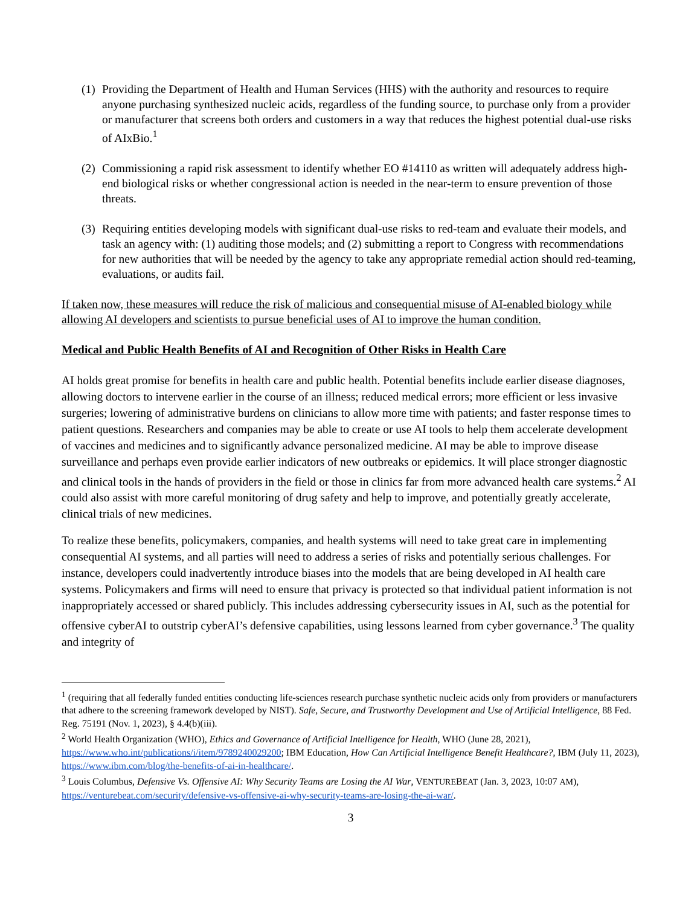(1) Providing the Department of Health and Human Services (HHS) with the authority and resources to require anyone purchasing synthesized nucleic acids, regardless of the funding source, to purchase only from a provider or manufacturer that screens both orders and customers in a way that reduces the highest potential dual-use risks of AIxBio.<sup>1</sup>
(2) Commissioning a rapid risk assessment to identify whether EO #14110 as written will adequately address high-end biological risks or whether congressional action is needed in the near-term to ensure prevention of those threats.
(3) Requiring entities developing models with significant dual-use risks to red-team and evaluate their models, and task an agency with: (1) auditing those models; and (2) submitting a report to Congress with recommendations for new authorities that will be needed by the agency to take any appropriate remedial action should red-teaming, evaluations, or audits fail.
If taken now, these measures will reduce the risk of malicious and consequential misuse of AI-enabled biology while allowing AI developers and scientists to pursue beneficial uses of AI to improve the human condition.
Medical and Public Health Benefits of AI and Recognition of Other Risks in Health Care
AI holds great promise for benefits in health care and public health. Potential benefits include earlier disease diagnoses, allowing doctors to intervene earlier in the course of an illness; reduced medical errors; more efficient or less invasive surgeries; lowering of administrative burdens on clinicians to allow more time with patients; and faster response times to patient questions. Researchers and companies may be able to create or use AI tools to help them accelerate development of vaccines and medicines and to significantly advance personalized medicine. AI may be able to improve disease surveillance and perhaps even provide earlier indicators of new outbreaks or epidemics. It will place stronger diagnostic and clinical tools in the hands of providers in the field or those in clinics far from more advanced health care systems.<sup>2</sup> AI could also assist with more careful monitoring of drug safety and help to improve, and potentially greatly accelerate, clinical trials of new medicines.
To realize these benefits, policymakers, companies, and health systems will need to take great care in implementing consequential AI systems, and all parties will need to address a series of risks and potentially serious challenges. For instance, developers could inadvertently introduce biases into the models that are being developed in AI health care systems. Policymakers and firms will need to ensure that privacy is protected so that individual patient information is not inappropriately accessed or shared publicly. This includes addressing cybersecurity issues in AI, such as the potential for offensive cyberAI to outstrip cyberAI’s defensive capabilities, using lessons learned from cyber governance.<sup>3</sup> The quality and integrity of
<sup>1</sup> (requiring that all federally funded entities conducting life-sciences research purchase synthetic nucleic acids only from providers or manufacturers that adhere to the screening framework developed by NIST). Safe, Secure, and Trustworthy Development and Use of Artificial Intelligence, 88 Fed. Reg. 75191 (Nov. 1, 2023), § 4.4(b)(iii).
<sup>2</sup> World Health Organization (WHO), Ethics and Governance of Artificial Intelligence for Health, WHO (June 28, 2021), https://www.who.int/publications/i/item/9789240029200; IBM Education, How Can Artificial Intelligence Benefit Healthcare?, IBM (July 11, 2023), https://www.ibm.com/blog/the-benefits-of-ai-in-healthcare/.
<sup>3</sup> Louis Columbus, Defensive Vs. Offensive AI: Why Security Teams are Losing the AI War, VENTUREBEAT (Jan. 3, 2023, 10:07 AM), https://venturebeat.com/security/defensive-vs-offensive-ai-why-security-teams-are-losing-the-ai-war/.
3